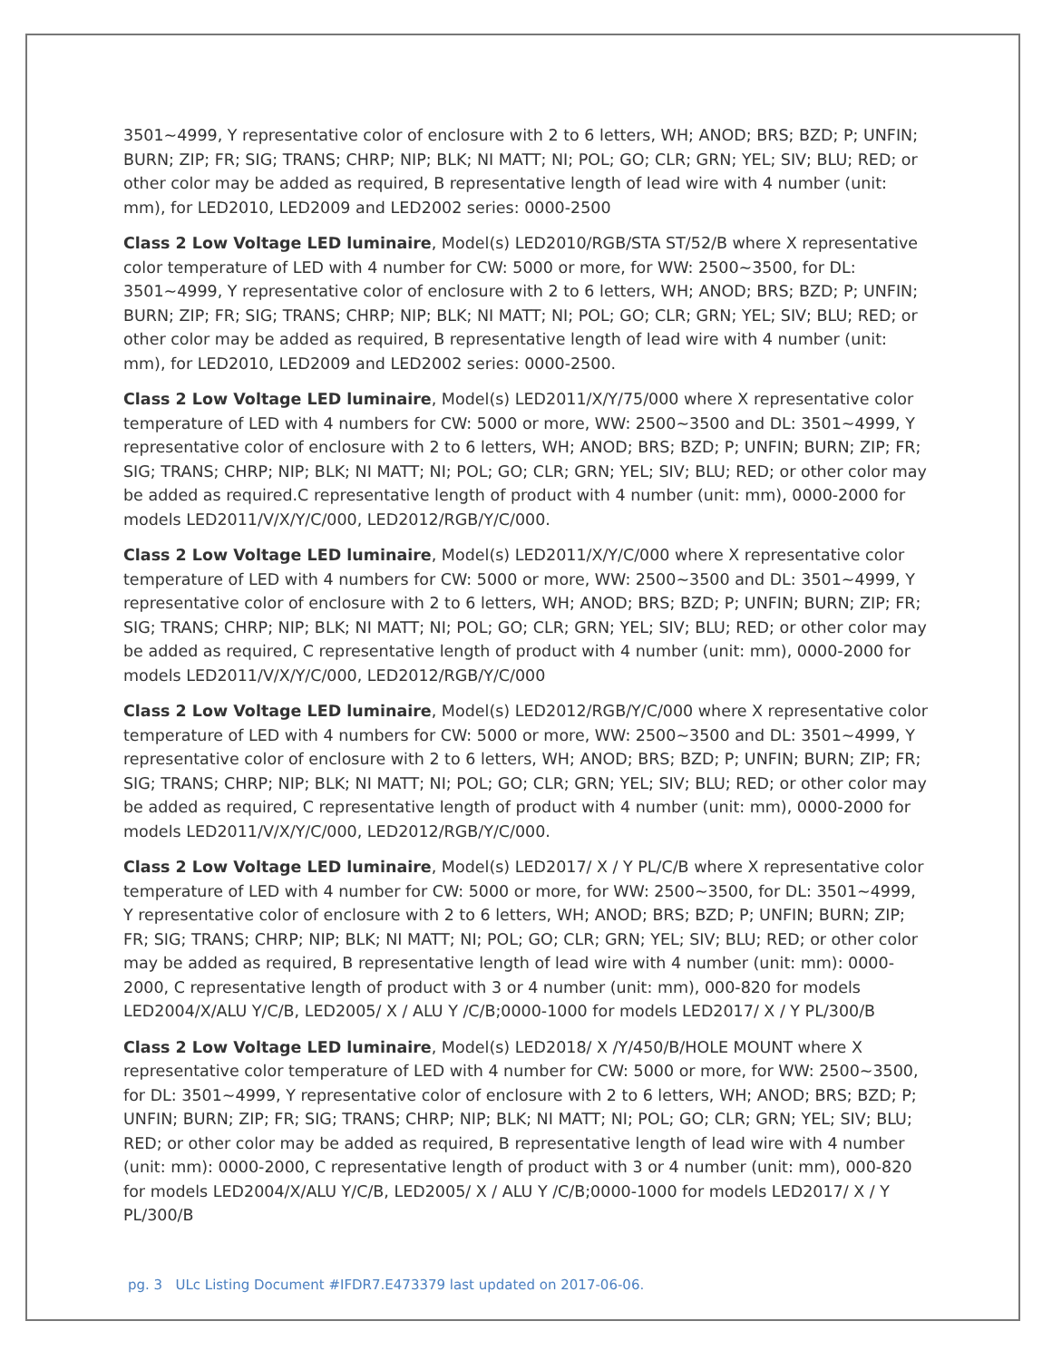3501~4999, Y representative color of enclosure with 2 to 6 letters, WH; ANOD; BRS; BZD; P; UNFIN; BURN; ZIP; FR; SIG; TRANS; CHRP; NIP; BLK; NI MATT; NI; POL; GO; CLR; GRN; YEL; SIV; BLU; RED; or other color may be added as required, B representative length of lead wire with 4 number (unit: mm), for LED2010, LED2009 and LED2002 series: 0000-2500
Class 2 Low Voltage LED luminaire, Model(s) LED2010/RGB/STA ST/52/B where X representative color temperature of LED with 4 number for CW: 5000 or more, for WW: 2500~3500, for DL: 3501~4999, Y representative color of enclosure with 2 to 6 letters, WH; ANOD; BRS; BZD; P; UNFIN; BURN; ZIP; FR; SIG; TRANS; CHRP; NIP; BLK; NI MATT; NI; POL; GO; CLR; GRN; YEL; SIV; BLU; RED; or other color may be added as required, B representative length of lead wire with 4 number (unit: mm), for LED2010, LED2009 and LED2002 series: 0000-2500.
Class 2 Low Voltage LED luminaire, Model(s) LED2011/X/Y/75/000 where X representative color temperature of LED with 4 numbers for CW: 5000 or more, WW: 2500~3500 and DL: 3501~4999, Y representative color of enclosure with 2 to 6 letters, WH; ANOD; BRS; BZD; P; UNFIN; BURN; ZIP; FR; SIG; TRANS; CHRP; NIP; BLK; NI MATT; NI; POL; GO; CLR; GRN; YEL; SIV; BLU; RED; or other color may be added as required.C representative length of product with 4 number (unit: mm), 0000-2000 for models LED2011/V/X/Y/C/000, LED2012/RGB/Y/C/000.
Class 2 Low Voltage LED luminaire, Model(s) LED2011/X/Y/C/000 where X representative color temperature of LED with 4 numbers for CW: 5000 or more, WW: 2500~3500 and DL: 3501~4999, Y representative color of enclosure with 2 to 6 letters, WH; ANOD; BRS; BZD; P; UNFIN; BURN; ZIP; FR; SIG; TRANS; CHRP; NIP; BLK; NI MATT; NI; POL; GO; CLR; GRN; YEL; SIV; BLU; RED; or other color may be added as required, C representative length of product with 4 number (unit: mm), 0000-2000 for models LED2011/V/X/Y/C/000, LED2012/RGB/Y/C/000
Class 2 Low Voltage LED luminaire, Model(s) LED2012/RGB/Y/C/000 where X representative color temperature of LED with 4 numbers for CW: 5000 or more, WW: 2500~3500 and DL: 3501~4999, Y representative color of enclosure with 2 to 6 letters, WH; ANOD; BRS; BZD; P; UNFIN; BURN; ZIP; FR; SIG; TRANS; CHRP; NIP; BLK; NI MATT; NI; POL; GO; CLR; GRN; YEL; SIV; BLU; RED; or other color may be added as required, C representative length of product with 4 number (unit: mm), 0000-2000 for models LED2011/V/X/Y/C/000, LED2012/RGB/Y/C/000.
Class 2 Low Voltage LED luminaire, Model(s) LED2017/ X / Y PL/C/B where X representative color temperature of LED with 4 number for CW: 5000 or more, for WW: 2500~3500, for DL: 3501~4999, Y representative color of enclosure with 2 to 6 letters, WH; ANOD; BRS; BZD; P; UNFIN; BURN; ZIP; FR; SIG; TRANS; CHRP; NIP; BLK; NI MATT; NI; POL; GO; CLR; GRN; YEL; SIV; BLU; RED; or other color may be added as required, B representative length of lead wire with 4 number (unit: mm): 0000-2000, C representative length of product with 3 or 4 number (unit: mm), 000-820 for models LED2004/X/ALU Y/C/B, LED2005/ X / ALU Y /C/B;0000-1000 for models LED2017/ X / Y PL/300/B
Class 2 Low Voltage LED luminaire, Model(s) LED2018/ X /Y/450/B/HOLE MOUNT where X representative color temperature of LED with 4 number for CW: 5000 or more, for WW: 2500~3500, for DL: 3501~4999, Y representative color of enclosure with 2 to 6 letters, WH; ANOD; BRS; BZD; P; UNFIN; BURN; ZIP; FR; SIG; TRANS; CHRP; NIP; BLK; NI MATT; NI; POL; GO; CLR; GRN; YEL; SIV; BLU; RED; or other color may be added as required, B representative length of lead wire with 4 number (unit: mm): 0000-2000, C representative length of product with 3 or 4 number (unit: mm), 000-820 for models LED2004/X/ALU Y/C/B, LED2005/ X / ALU Y /C/B;0000-1000 for models LED2017/ X / Y PL/300/B
pg. 3 ULc Listing Document #IFDR7.E473379 last updated on 2017-06-06.